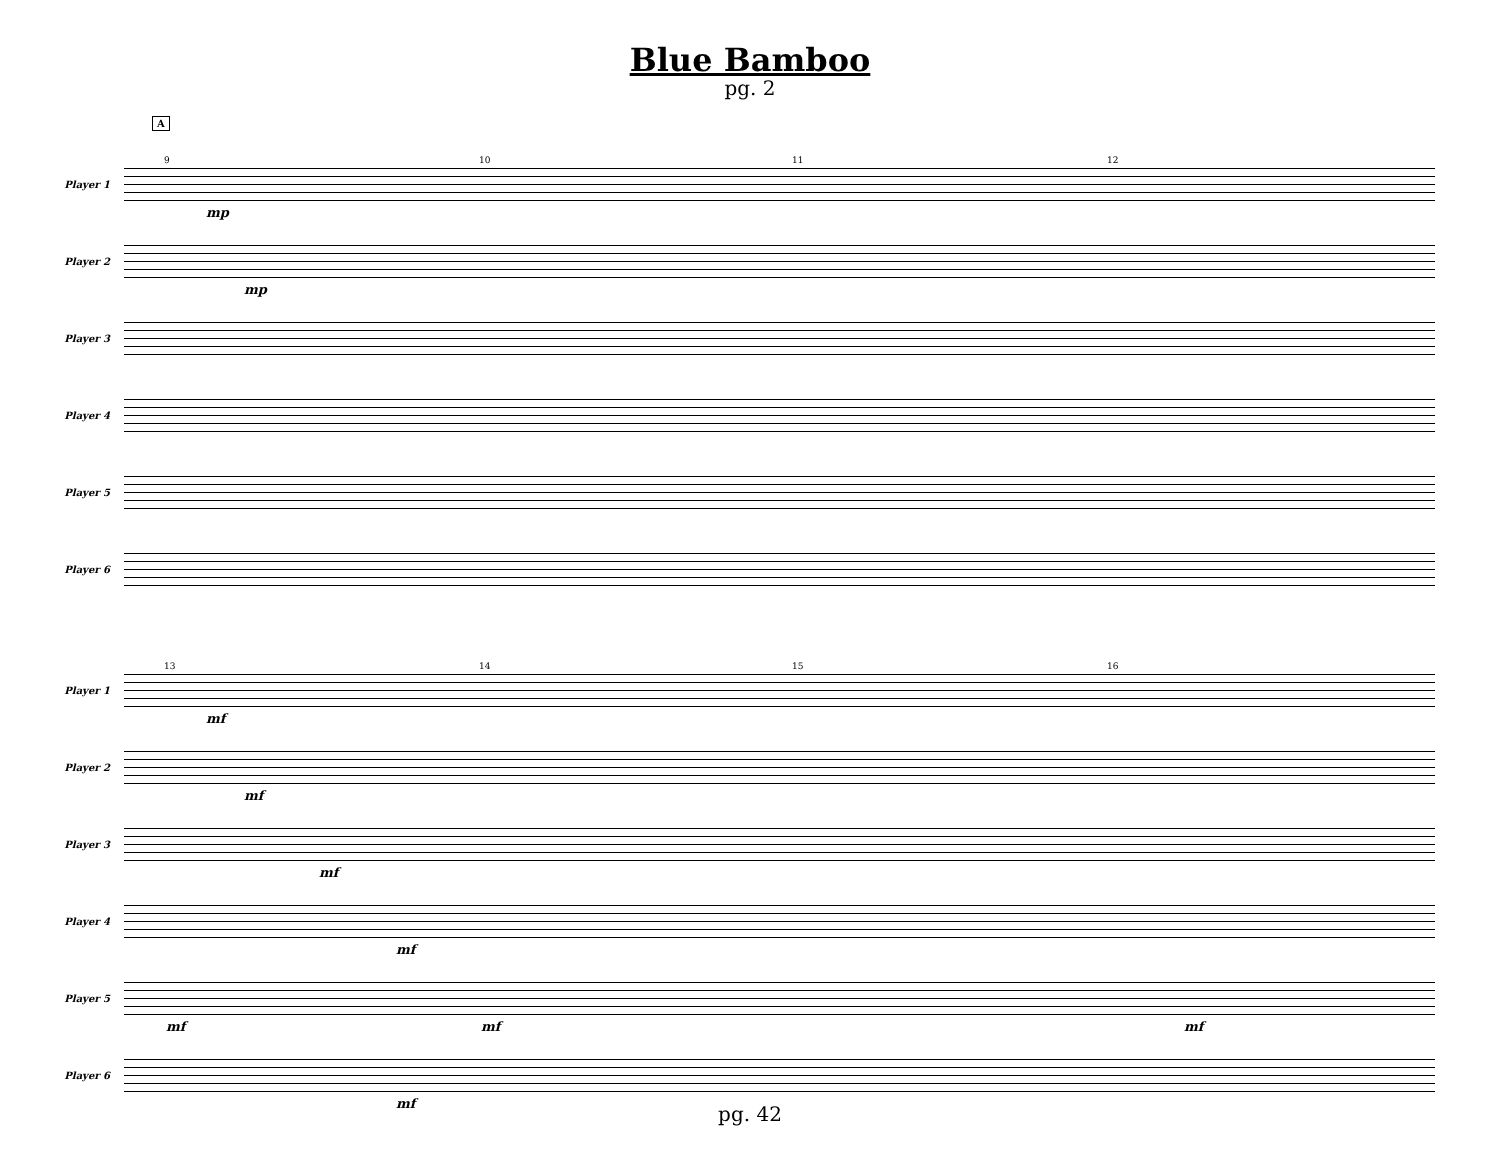Blue Bamboo
pg. 2
A
Player 1
9 10 11 12
mp
Player 2
mp
Player 3
Player 4
Player 5
Player 6
Player 1
13 14 15 16
mf
Player 2
mf
Player 3
mf
Player 4
mf
Player 5
mf mf mf
Player 6
mf
pg. 42